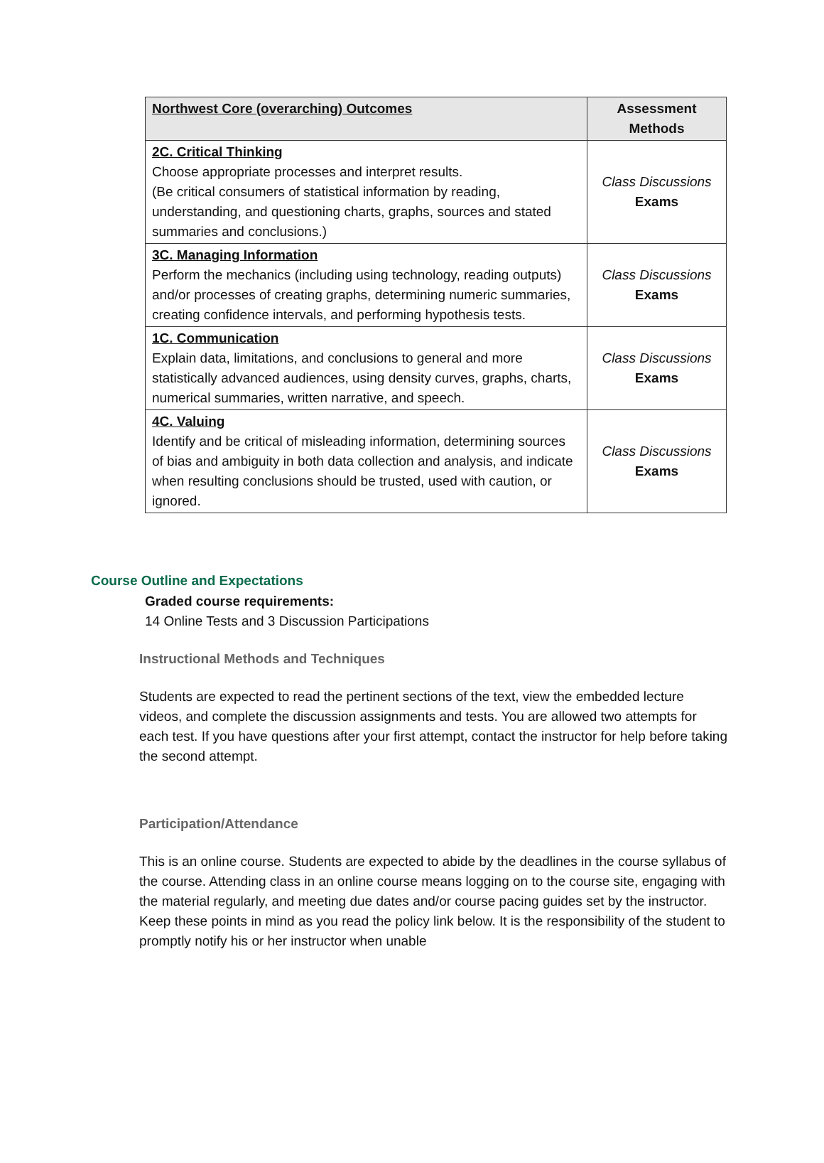| Northwest Core (overarching) Outcomes | Assessment Methods |
| --- | --- |
| 2C. Critical Thinking Choose appropriate processes and interpret results. (Be critical consumers of statistical information by reading, understanding, and questioning charts, graphs, sources and stated summaries and conclusions.) | Class Discussions Exams |
| 3C. Managing Information Perform the mechanics (including using technology, reading outputs) and/or processes of creating graphs, determining numeric summaries, creating confidence intervals, and performing hypothesis tests. | Class Discussions Exams |
| 1C. Communication Explain data, limitations, and conclusions to general and more statistically advanced audiences, using density curves, graphs, charts, numerical summaries, written narrative, and speech. | Class Discussions Exams |
| 4C. Valuing Identify and be critical of misleading information, determining sources of bias and ambiguity in both data collection and analysis, and indicate when resulting conclusions should be trusted, used with caution, or ignored. | Class Discussions Exams |
Course Outline and Expectations
Graded course requirements:
14 Online Tests and 3 Discussion Participations
Instructional Methods and Techniques
Students are expected to read the pertinent sections of the text, view the embedded lecture videos, and complete the discussion assignments and tests. You are allowed two attempts for each test. If you have questions after your first attempt, contact the instructor for help before taking the second attempt.
Participation/Attendance
This is an online course. Students are expected to abide by the deadlines in the course syllabus of the course. Attending class in an online course means logging on to the course site, engaging with the material regularly, and meeting due dates and/or course pacing guides set by the instructor. Keep these points in mind as you read the policy link below. It is the responsibility of the student to promptly notify his or her instructor when unable